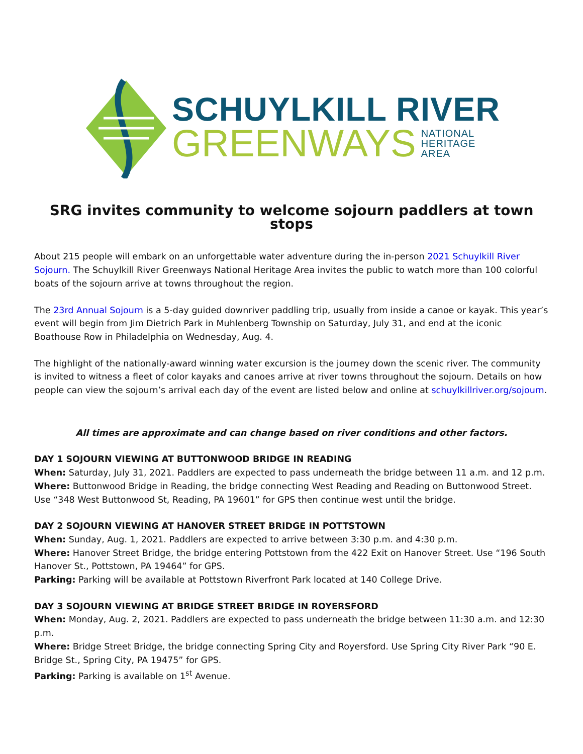SCHUYLKILL RIVER
GREENWAYS NATIONAL
HERITAGE
AREA
SRG invites community to welcome sojourn paddlers at town stops
About 215 people will embark on an unforgettable water adventure during the in-person 2021 Schuylkill River Sojourn. The Schuylkill River Greenways National Heritage Area invites the public to watch more than 100 colorful boats of the sojourn arrive at towns throughout the region.
The 23rd Annual Sojourn is a 5-day guided downriver paddling trip, usually from inside a canoe or kayak. This year’s event will begin from Jim Dietrich Park in Muhlenberg Township on Saturday, July 31, and end at the iconic Boathouse Row in Philadelphia on Wednesday, Aug. 4.
The highlight of the nationally-award winning water excursion is the journey down the scenic river. The community is invited to witness a fleet of color kayaks and canoes arrive at river towns throughout the sojourn. Details on how people can view the sojourn’s arrival each day of the event are listed below and online at schuylkillriver.org/sojourn.
All times are approximate and can change based on river conditions and other factors.
DAY 1 SOJOURN VIEWING AT BUTTONWOOD BRIDGE IN READING
When: Saturday, July 31, 2021. Paddlers are expected to pass underneath the bridge between 11 a.m. and 12 p.m.
Where: Buttonwood Bridge in Reading, the bridge connecting West Reading and Reading on Buttonwood Street. Use “348 West Buttonwood St, Reading, PA 19601” for GPS then continue west until the bridge.
DAY 2 SOJOURN VIEWING AT HANOVER STREET BRIDGE IN POTTSTOWN
When: Sunday, Aug. 1, 2021. Paddlers are expected to arrive between 3:30 p.m. and 4:30 p.m.
Where: Hanover Street Bridge, the bridge entering Pottstown from the 422 Exit on Hanover Street. Use “196 South Hanover St., Pottstown, PA 19464” for GPS.
Parking: Parking will be available at Pottstown Riverfront Park located at 140 College Drive.
DAY 3 SOJOURN VIEWING AT BRIDGE STREET BRIDGE IN ROYERSFORD
When: Monday, Aug. 2, 2021. Paddlers are expected to pass underneath the bridge between 11:30 a.m. and 12:30 p.m.
Where: Bridge Street Bridge, the bridge connecting Spring City and Royersford. Use Spring City River Park “90 E. Bridge St., Spring City, PA 19475” for GPS.
Parking: Parking is available on 1<sup>st</sup> Avenue.